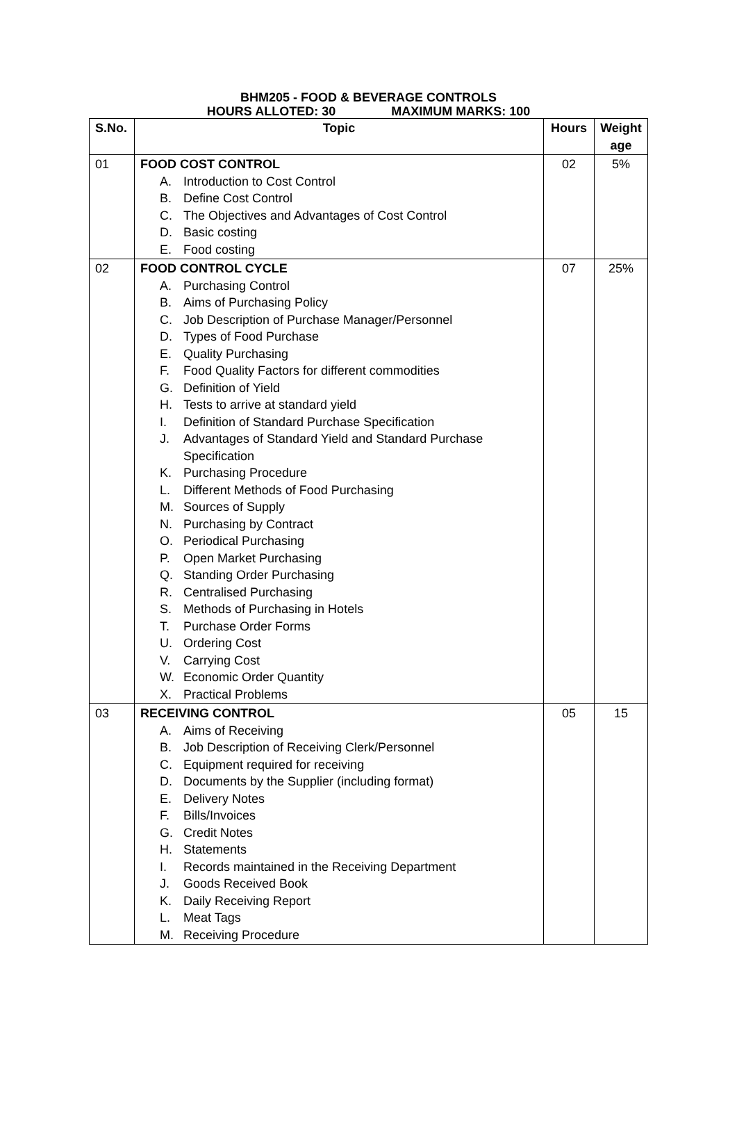BHM205 - FOOD & BEVERAGE CONTROLS
HOURS ALLOTED: 30 MAXIMUM MARKS: 100
| S.No. | Topic | Hours | Weight age |
| --- | --- | --- | --- |
| 01 | FOOD COST CONTROL A. Introduction to Cost Control B. Define Cost Control C. The Objectives and Advantages of Cost Control D. Basic costing E. Food costing | 02 | 5% |
| 02 | FOOD CONTROL CYCLE A. Purchasing Control B. Aims of Purchasing Policy C. Job Description of Purchase Manager/Personnel D. Types of Food Purchase E. Quality Purchasing F. Food Quality Factors for different commodities G. Definition of Yield H. Tests to arrive at standard yield I. Definition of Standard Purchase Specification J. Advantages of Standard Yield and Standard Purchase Specification K. Purchasing Procedure L. Different Methods of Food Purchasing M. Sources of Supply N. Purchasing by Contract O. Periodical Purchasing P. Open Market Purchasing Q. Standing Order Purchasing R. Centralised Purchasing S. Methods of Purchasing in Hotels T. Purchase Order Forms U. Ordering Cost V. Carrying Cost W. Economic Order Quantity X. Practical Problems | 07 | 25% |
| 03 | RECEIVING CONTROL A. Aims of Receiving B. Job Description of Receiving Clerk/Personnel C. Equipment required for receiving D. Documents by the Supplier (including format) E. Delivery Notes F. Bills/Invoices G. Credit Notes H. Statements I. Records maintained in the Receiving Department J. Goods Received Book K. Daily Receiving Report L. Meat Tags M. Receiving Procedure | 05 | 15 |